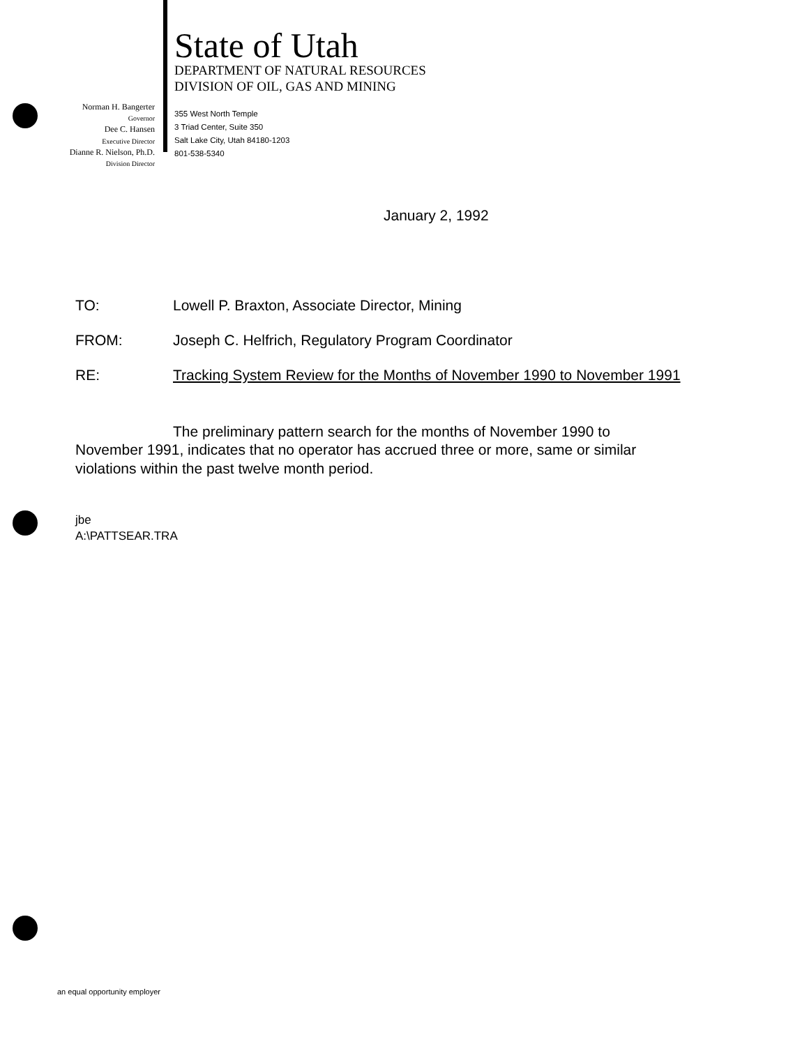Norman H. Bangerter
Governor
Dee C. Hansen
Executive Director
Dianne R. Nielson, Ph.D.
Division Director
State of Utah
DEPARTMENT OF NATURAL RESOURCES
DIVISION OF OIL, GAS AND MINING
355 West North Temple
3 Triad Center, Suite 350
Salt Lake City, Utah 84180-1203
801-538-5340
January 2, 1992
| TO: | Lowell P. Braxton, Associate Director, Mining |
| FROM: | Joseph C. Helfrich, Regulatory Program Coordinator |
| RE: | Tracking System Review for the Months of November 1990 to November 1991 |
The preliminary pattern search for the months of November 1990 to November 1991, indicates that no operator has accrued three or more, same or similar violations within the past twelve month period.
jbe
A:\PATTSEAR.TRA
an equal opportunity employer